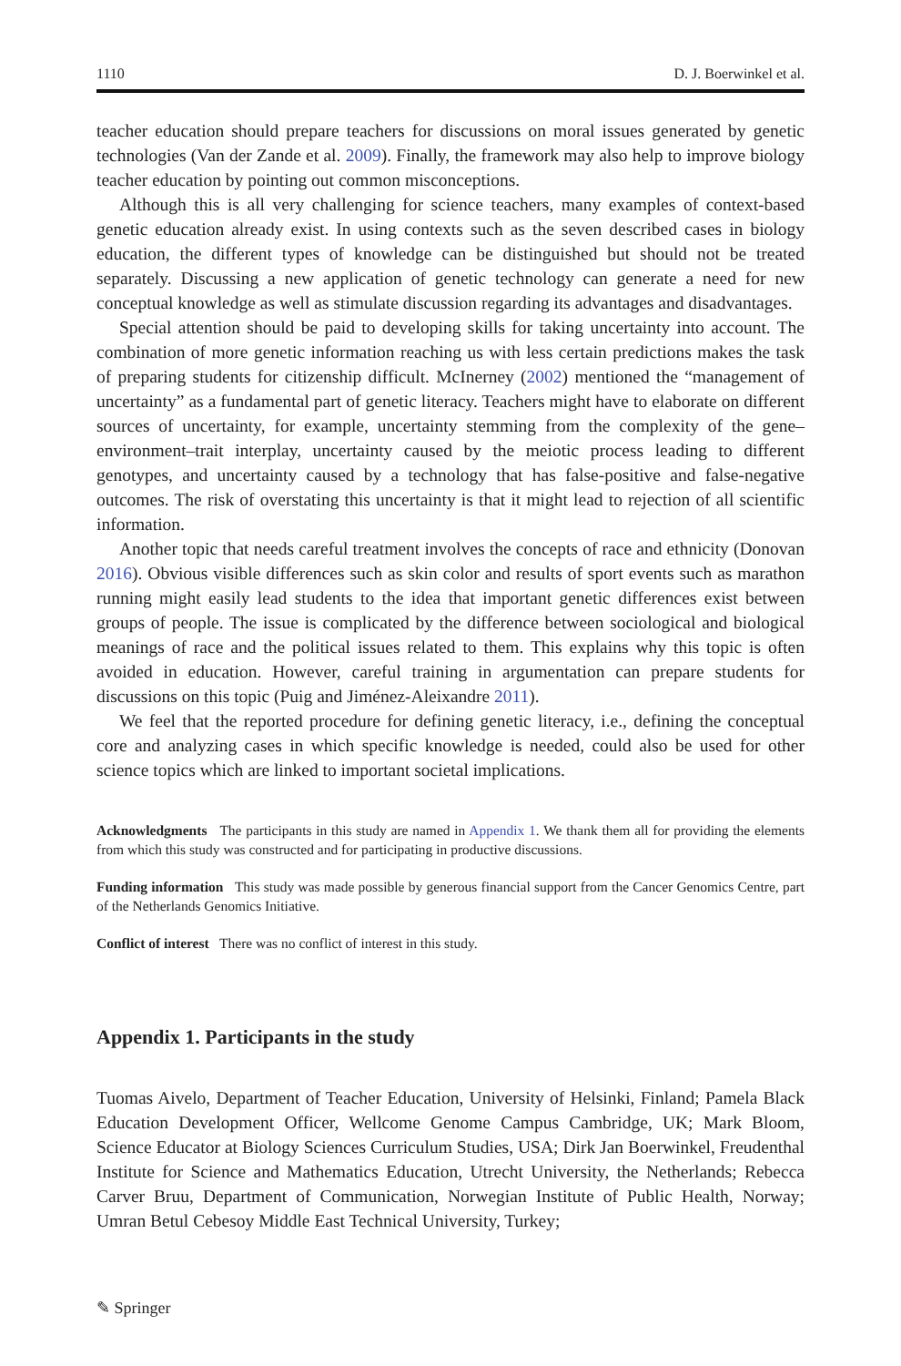1110 D. J. Boerwinkel et al.
teacher education should prepare teachers for discussions on moral issues generated by genetic technologies (Van der Zande et al. 2009). Finally, the framework may also help to improve biology teacher education by pointing out common misconceptions.
Although this is all very challenging for science teachers, many examples of context-based genetic education already exist. In using contexts such as the seven described cases in biology education, the different types of knowledge can be distinguished but should not be treated separately. Discussing a new application of genetic technology can generate a need for new conceptual knowledge as well as stimulate discussion regarding its advantages and disadvantages.
Special attention should be paid to developing skills for taking uncertainty into account. The combination of more genetic information reaching us with less certain predictions makes the task of preparing students for citizenship difficult. McInerney (2002) mentioned the “management of uncertainty” as a fundamental part of genetic literacy. Teachers might have to elaborate on different sources of uncertainty, for example, uncertainty stemming from the complexity of the gene–environment–trait interplay, uncertainty caused by the meiotic process leading to different genotypes, and uncertainty caused by a technology that has false-positive and false-negative outcomes. The risk of overstating this uncertainty is that it might lead to rejection of all scientific information.
Another topic that needs careful treatment involves the concepts of race and ethnicity (Donovan 2016). Obvious visible differences such as skin color and results of sport events such as marathon running might easily lead students to the idea that important genetic differences exist between groups of people. The issue is complicated by the difference between sociological and biological meanings of race and the political issues related to them. This explains why this topic is often avoided in education. However, careful training in argumentation can prepare students for discussions on this topic (Puig and Jiménez-Aleixandre 2011).
We feel that the reported procedure for defining genetic literacy, i.e., defining the conceptual core and analyzing cases in which specific knowledge is needed, could also be used for other science topics which are linked to important societal implications.
Acknowledgments The participants in this study are named in Appendix 1. We thank them all for providing the elements from which this study was constructed and for participating in productive discussions.
Funding information This study was made possible by generous financial support from the Cancer Genomics Centre, part of the Netherlands Genomics Initiative.
Conflict of interest There was no conflict of interest in this study.
Appendix 1. Participants in the study
Tuomas Aivelo, Department of Teacher Education, University of Helsinki, Finland; Pamela Black Education Development Officer, Wellcome Genome Campus Cambridge, UK; Mark Bloom, Science Educator at Biology Sciences Curriculum Studies, USA; Dirk Jan Boerwinkel, Freudenthal Institute for Science and Mathematics Education, Utrecht University, the Netherlands; Rebecca Carver Bruu, Department of Communication, Norwegian Institute of Public Health, Norway; Umran Betul Cebesoy Middle East Technical University, Turkey;
✎ Springer